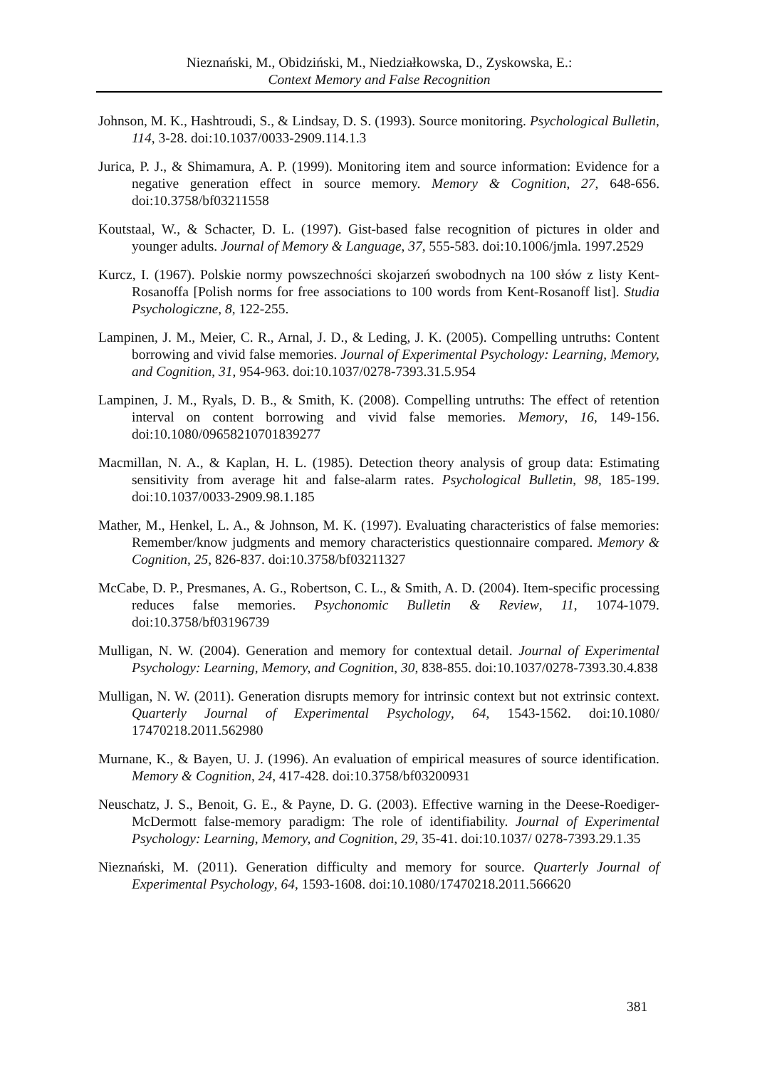Nieznański, M., Obidziński, M., Niedziałkowska, D., Zyskowska, E.:
Context Memory and False Recognition
Johnson, M. K., Hashtroudi, S., & Lindsay, D. S. (1993). Source monitoring. Psychological Bulletin, 114, 3-28. doi:10.1037/0033-2909.114.1.3
Jurica, P. J., & Shimamura, A. P. (1999). Monitoring item and source information: Evidence for a negative generation effect in source memory. Memory & Cognition, 27, 648-656. doi:10.3758/bf03211558
Koutstaal, W., & Schacter, D. L. (1997). Gist-based false recognition of pictures in older and younger adults. Journal of Memory & Language, 37, 555-583. doi:10.1006/jmla. 1997.2529
Kurcz, I. (1967). Polskie normy powszechności skojarzeń swobodnych na 100 słów z listy Kent-Rosanoffa [Polish norms for free associations to 100 words from Kent-Rosanoff list]. Studia Psychologiczne, 8, 122-255.
Lampinen, J. M., Meier, C. R., Arnal, J. D., & Leding, J. K. (2005). Compelling untruths: Content borrowing and vivid false memories. Journal of Experimental Psychology: Learning, Memory, and Cognition, 31, 954-963. doi:10.1037/0278-7393.31.5.954
Lampinen, J. M., Ryals, D. B., & Smith, K. (2008). Compelling untruths: The effect of retention interval on content borrowing and vivid false memories. Memory, 16, 149-156. doi:10.1080/09658210701839277
Macmillan, N. A., & Kaplan, H. L. (1985). Detection theory analysis of group data: Estimating sensitivity from average hit and false-alarm rates. Psychological Bulletin, 98, 185-199. doi:10.1037/0033-2909.98.1.185
Mather, M., Henkel, L. A., & Johnson, M. K. (1997). Evaluating characteristics of false memories: Remember/know judgments and memory characteristics questionnaire compared. Memory & Cognition, 25, 826-837. doi:10.3758/bf03211327
McCabe, D. P., Presmanes, A. G., Robertson, C. L., & Smith, A. D. (2004). Item-specific processing reduces false memories. Psychonomic Bulletin & Review, 11, 1074-1079. doi:10.3758/bf03196739
Mulligan, N. W. (2004). Generation and memory for contextual detail. Journal of Experimental Psychology: Learning, Memory, and Cognition, 30, 838-855. doi:10.1037/0278-7393.30.4.838
Mulligan, N. W. (2011). Generation disrupts memory for intrinsic context but not extrinsic context. Quarterly Journal of Experimental Psychology, 64, 1543-1562. doi:10.1080/ 17470218.2011.562980
Murnane, K., & Bayen, U. J. (1996). An evaluation of empirical measures of source identification. Memory & Cognition, 24, 417-428. doi:10.3758/bf03200931
Neuschatz, J. S., Benoit, G. E., & Payne, D. G. (2003). Effective warning in the Deese-Roediger-McDermott false-memory paradigm: The role of identifiability. Journal of Experimental Psychology: Learning, Memory, and Cognition, 29, 35-41. doi:10.1037/ 0278-7393.29.1.35
Nieznański, M. (2011). Generation difficulty and memory for source. Quarterly Journal of Experimental Psychology, 64, 1593-1608. doi:10.1080/17470218.2011.566620
381